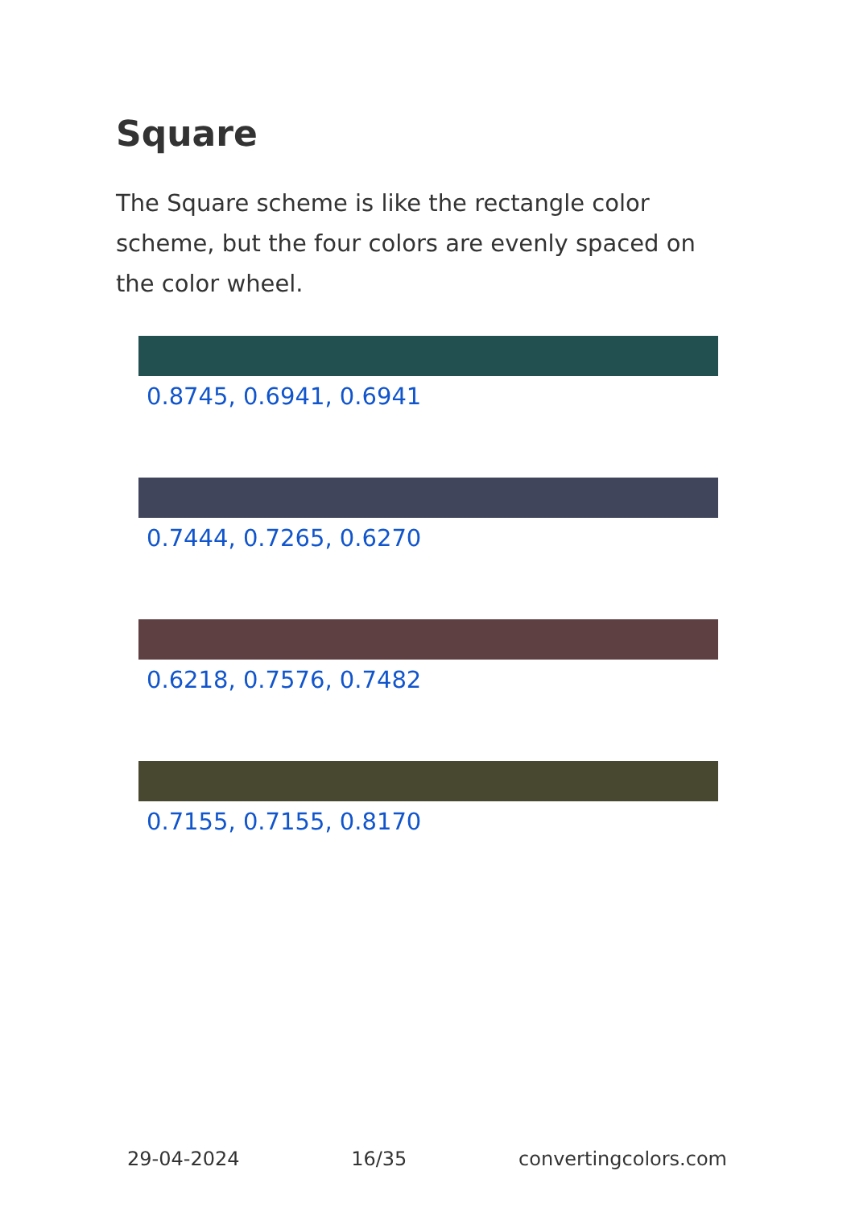Square
The Square scheme is like the rectangle color scheme, but the four colors are evenly spaced on the color wheel.
0.8745, 0.6941, 0.6941
0.7444, 0.7265, 0.6270
0.6218, 0.7576, 0.7482
0.7155, 0.7155, 0.8170
29-04-2024 16/35 convertingcolors.com